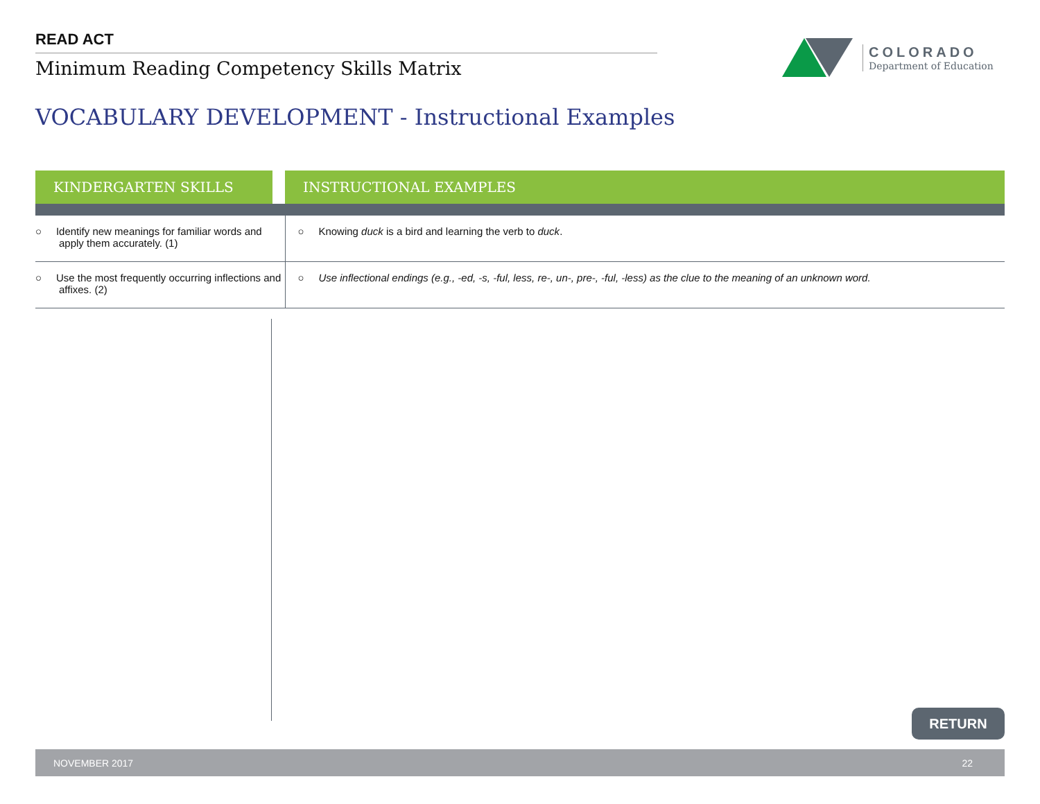READ ACT
Minimum Reading Competency Skills Matrix
COLORADO
Department of Education
VOCABULARY DEVELOPMENT - Instructional Examples
| KINDERGARTEN SKILLS | | INSTRUCTIONAL EXAMPLES |
| --- | --- | --- |
| ○ Identify new meanings for familiar words and apply them accurately. (1) | | ○ Knowing duck is a bird and learning the verb to duck . |
| ○ Use the most frequently occurring inflections and affixes. (2) | | ○ Use inflectional endings (e.g., -ed, -s, -ful, less, re-, un-, pre-, -ful, -less) as the clue to the meaning of an unknown word. |
RETURN
NOVEMBER 2017 22